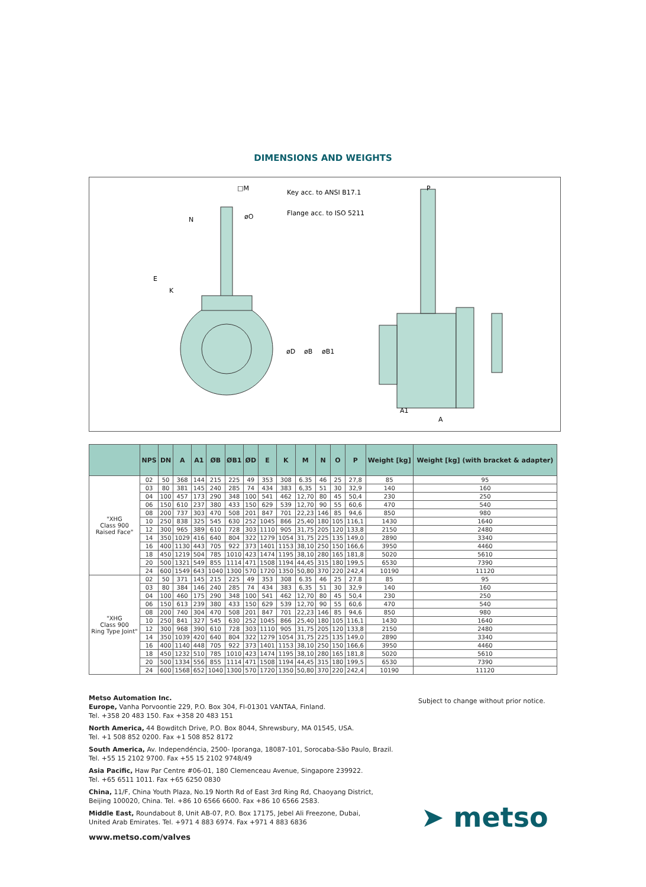DIMENSIONS AND WEIGHTS
Key acc. to ANSI B17.1
Flange acc. to ISO 5211
□M
øO
N
E
K
øD
øB
øB1
P
A1
A
| | NPS | DN | A | A1 | ØB | ØB1 | ØD | E | K | M | N | O | P | Weight [kg] | Weight [kg] (with bracket & adapter) |
| --- | --- | --- | --- | --- | --- | --- | --- | --- | --- | --- | --- | --- | --- | --- | --- |
| "XHG Class 900 Raised Face" | 02 | 50 | 368 | 144 | 215 | 225 | 49 | 353 | 308 | 6.35 | 46 | 25 | 27,8 | 85 | 95 |
| | 03 | 80 | 381 | 145 | 240 | 285 | 74 | 434 | 383 | 6,35 | 51 | 30 | 32,9 | 140 | 160 |
| | 04 | 100 | 457 | 173 | 290 | 348 | 100 | 541 | 462 | 12,70 | 80 | 45 | 50,4 | 230 | 250 |
| | 06 | 150 | 610 | 237 | 380 | 433 | 150 | 629 | 539 | 12,70 | 90 | 55 | 60,6 | 470 | 540 |
| | 08 | 200 | 737 | 303 | 470 | 508 | 201 | 847 | 701 | 22,23 | 146 | 85 | 94,6 | 850 | 980 |
| | 10 | 250 | 838 | 325 | 545 | 630 | 252 | 1045 | 866 | 25,40 | 180 | 105 | 116,1 | 1430 | 1640 |
| | 12 | 300 | 965 | 389 | 610 | 728 | 303 | 1110 | 905 | 31,75 | 205 | 120 | 133,8 | 2150 | 2480 |
| | 14 | 350 | 1029 | 416 | 640 | 804 | 322 | 1279 | 1054 | 31,75 | 225 | 135 | 149,0 | 2890 | 3340 |
| | 16 | 400 | 1130 | 443 | 705 | 922 | 373 | 1401 | 1153 | 38,10 | 250 | 150 | 166,6 | 3950 | 4460 |
| | 18 | 450 | 1219 | 504 | 785 | 1010 | 423 | 1474 | 1195 | 38,10 | 280 | 165 | 181,8 | 5020 | 5610 |
| | 20 | 500 | 1321 | 549 | 855 | 1114 | 471 | 1508 | 1194 | 44,45 | 315 | 180 | 199,5 | 6530 | 7390 |
| | 24 | 600 | 1549 | 643 | 1040 | 1300 | 570 | 1720 | 1350 | 50,80 | 370 | 220 | 242,4 | 10190 | 11120 |
| "XHG Class 900 Ring Type Joint" | 02 | 50 | 371 | 145 | 215 | 225 | 49 | 353 | 308 | 6.35 | 46 | 25 | 27.8 | 85 | 95 |
| | 03 | 80 | 384 | 146 | 240 | 285 | 74 | 434 | 383 | 6,35 | 51 | 30 | 32,9 | 140 | 160 |
| | 04 | 100 | 460 | 175 | 290 | 348 | 100 | 541 | 462 | 12,70 | 80 | 45 | 50,4 | 230 | 250 |
| | 06 | 150 | 613 | 239 | 380 | 433 | 150 | 629 | 539 | 12,70 | 90 | 55 | 60,6 | 470 | 540 |
| | 08 | 200 | 740 | 304 | 470 | 508 | 201 | 847 | 701 | 22,23 | 146 | 85 | 94,6 | 850 | 980 |
| | 10 | 250 | 841 | 327 | 545 | 630 | 252 | 1045 | 866 | 25,40 | 180 | 105 | 116,1 | 1430 | 1640 |
| | 12 | 300 | 968 | 390 | 610 | 728 | 303 | 1110 | 905 | 31,75 | 205 | 120 | 133,8 | 2150 | 2480 |
| | 14 | 350 | 1039 | 420 | 640 | 804 | 322 | 1279 | 1054 | 31,75 | 225 | 135 | 149,0 | 2890 | 3340 |
| | 16 | 400 | 1140 | 448 | 705 | 922 | 373 | 1401 | 1153 | 38,10 | 250 | 150 | 166,6 | 3950 | 4460 |
| | 18 | 450 | 1232 | 510 | 785 | 1010 | 423 | 1474 | 1195 | 38,10 | 280 | 165 | 181,8 | 5020 | 5610 |
| | 20 | 500 | 1334 | 556 | 855 | 1114 | 471 | 1508 | 1194 | 44,45 | 315 | 180 | 199,5 | 6530 | 7390 |
| | 24 | 600 | 1568 | 652 | 1040 | 1300 | 570 | 1720 | 1350 | 50,80 | 370 | 220 | 242,4 | 10190 | 11120 |
Metso Automation Inc.
Europe, Vanha Porvoontie 229, P.O. Box 304, FI-01301 VANTAA, Finland.
Tel. +358 20 483 150. Fax +358 20 483 151
North America, 44 Bowditch Drive, P.O. Box 8044, Shrewsbury, MA 01545, USA.
Tel. +1 508 852 0200. Fax +1 508 852 8172
South America, Av. Independéncia, 2500- Iporanga, 18087-101, Sorocaba-São Paulo, Brazil.
Tel. +55 15 2102 9700. Fax +55 15 2102 9748/49
Asia Pacific, Haw Par Centre #06-01, 180 Clemenceau Avenue, Singapore 239922.
Tel. +65 6511 1011. Fax +65 6250 0830
China, 11/F, China Youth Plaza, No.19 North Rd of East 3rd Ring Rd, Chaoyang District,
Beijing 100020, China. Tel. +86 10 6566 6600. Fax +86 10 6566 2583.
Middle East, Roundabout 8, Unit AB-07, P.O. Box 17175, Jebel Ali Freezone, Dubai,
United Arab Emirates. Tel. +971 4 883 6974. Fax +971 4 883 6836
www.metso.com/valves
Subject to change without prior notice.
➤ metso